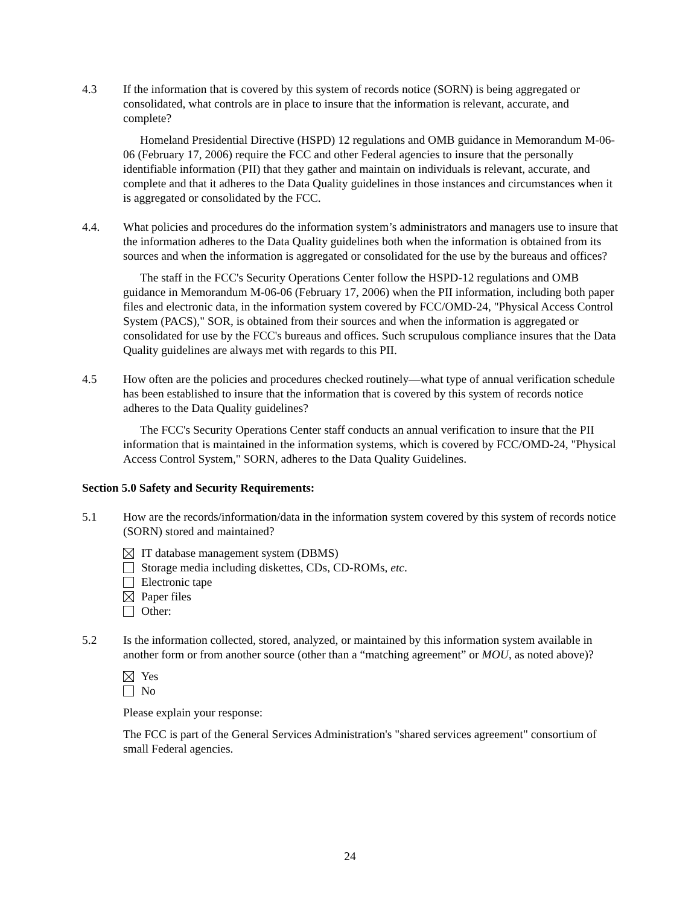4.3 If the information that is covered by this system of records notice (SORN) is being aggregated or consolidated, what controls are in place to insure that the information is relevant, accurate, and complete?
Homeland Presidential Directive (HSPD) 12 regulations and OMB guidance in Memorandum M-06-06 (February 17, 2006) require the FCC and other Federal agencies to insure that the personally identifiable information (PII) that they gather and maintain on individuals is relevant, accurate, and complete and that it adheres to the Data Quality guidelines in those instances and circumstances when it is aggregated or consolidated by the FCC.
4.4. What policies and procedures do the information system’s administrators and managers use to insure that the information adheres to the Data Quality guidelines both when the information is obtained from its sources and when the information is aggregated or consolidated for the use by the bureaus and offices?
The staff in the FCC's Security Operations Center follow the HSPD-12 regulations and OMB guidance in Memorandum M-06-06 (February 17, 2006) when the PII information, including both paper files and electronic data, in the information system covered by FCC/OMD-24, "Physical Access Control System (PACS)," SOR, is obtained from their sources and when the information is aggregated or consolidated for use by the FCC's bureaus and offices. Such scrupulous compliance insures that the Data Quality guidelines are always met with regards to this PII.
4.5 How often are the policies and procedures checked routinely—what type of annual verification schedule has been established to insure that the information that is covered by this system of records notice adheres to the Data Quality guidelines?
The FCC's Security Operations Center staff conducts an annual verification to insure that the PII information that is maintained in the information systems, which is covered by FCC/OMD-24, "Physical Access Control System," SORN, adheres to the Data Quality Guidelines.
Section 5.0 Safety and Security Requirements:
5.1 How are the records/information/data in the information system covered by this system of records notice (SORN) stored and maintained?
IT database management system (DBMS)
Storage media including diskettes, CDs, CD-ROMs, etc.
Electronic tape
Paper files
Other:
5.2 Is the information collected, stored, analyzed, or maintained by this information system available in another form or from another source (other than a “matching agreement” or MOU, as noted above)?
Yes
No
Please explain your response:
The FCC is part of the General Services Administration's "shared services agreement" consortium of small Federal agencies.
24